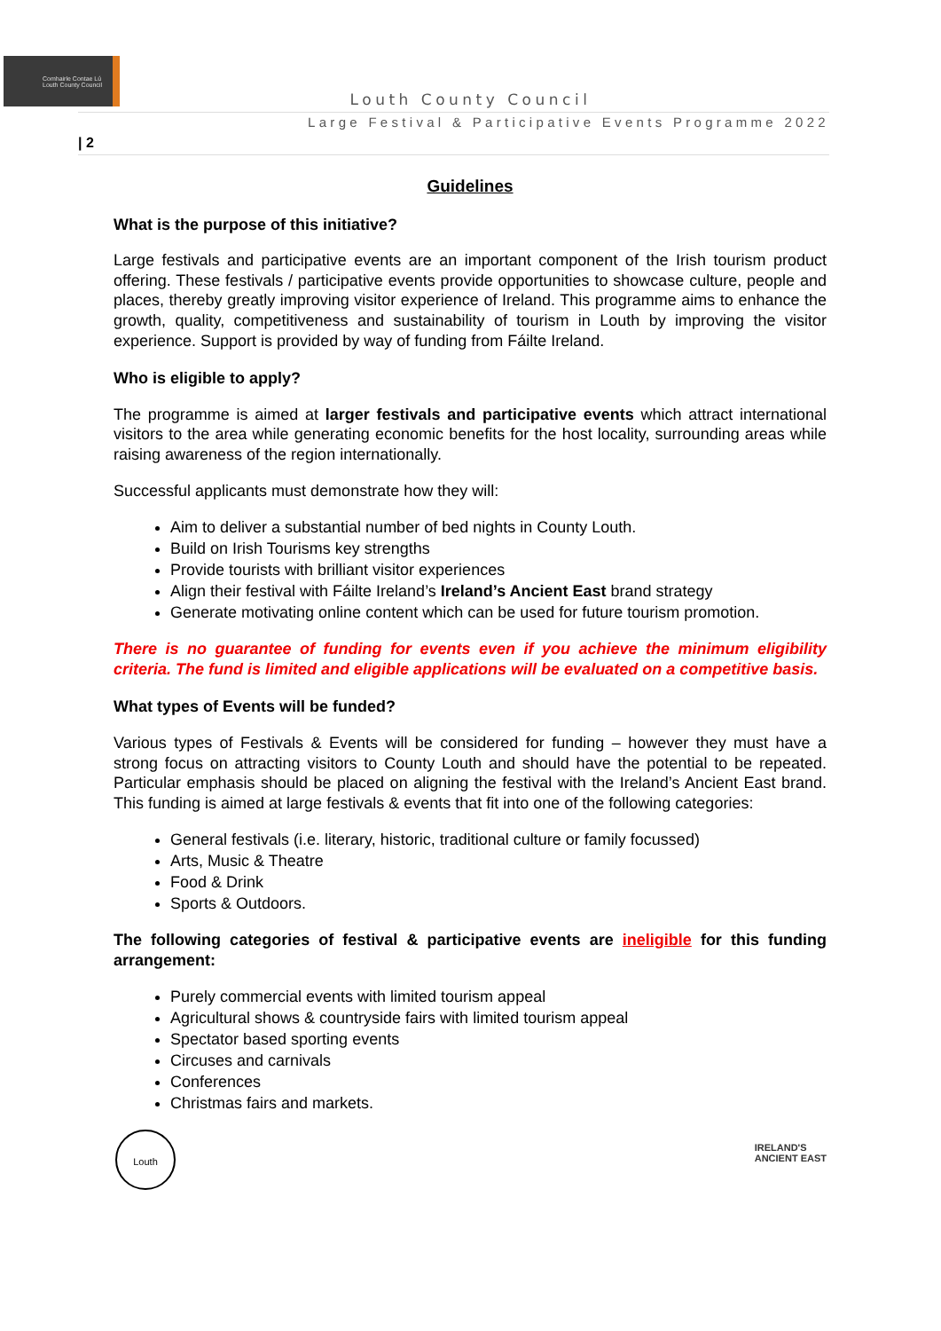Comhairle Contae Lú
Louth County Council
Louth County Council
Large Festival & Participative Events Programme 2022
| 2
Guidelines
What is the purpose of this initiative?
Large festivals and participative events are an important component of the Irish tourism product offering. These festivals / participative events provide opportunities to showcase culture, people and places, thereby greatly improving visitor experience of Ireland. This programme aims to enhance the growth, quality, competitiveness and sustainability of tourism in Louth by improving the visitor experience. Support is provided by way of funding from Fáilte Ireland.
Who is eligible to apply?
The programme is aimed at larger festivals and participative events which attract international visitors to the area while generating economic benefits for the host locality, surrounding areas while raising awareness of the region internationally.
Successful applicants must demonstrate how they will:
Aim to deliver a substantial number of bed nights in County Louth.
Build on Irish Tourisms key strengths
Provide tourists with brilliant visitor experiences
Align their festival with Fáilte Ireland’s Ireland’s Ancient East brand strategy
Generate motivating online content which can be used for future tourism promotion.
There is no guarantee of funding for events even if you achieve the minimum eligibility criteria. The fund is limited and eligible applications will be evaluated on a competitive basis.
What types of Events will be funded?
Various types of Festivals & Events will be considered for funding – however they must have a strong focus on attracting visitors to County Louth and should have the potential to be repeated. Particular emphasis should be placed on aligning the festival with the Ireland’s Ancient East brand. This funding is aimed at large festivals & events that fit into one of the following categories:
General festivals (i.e. literary, historic, traditional culture or family focussed)
Arts, Music & Theatre
Food & Drink
Sports & Outdoors.
The following categories of festival & participative events are ineligible for this funding arrangement:
Purely commercial events with limited tourism appeal
Agricultural shows & countryside fairs with limited tourism appeal
Spectator based sporting events
Circuses and carnivals
Conferences
Christmas fairs and markets.
Louth
IRELAND'S
ANCIENT EAST